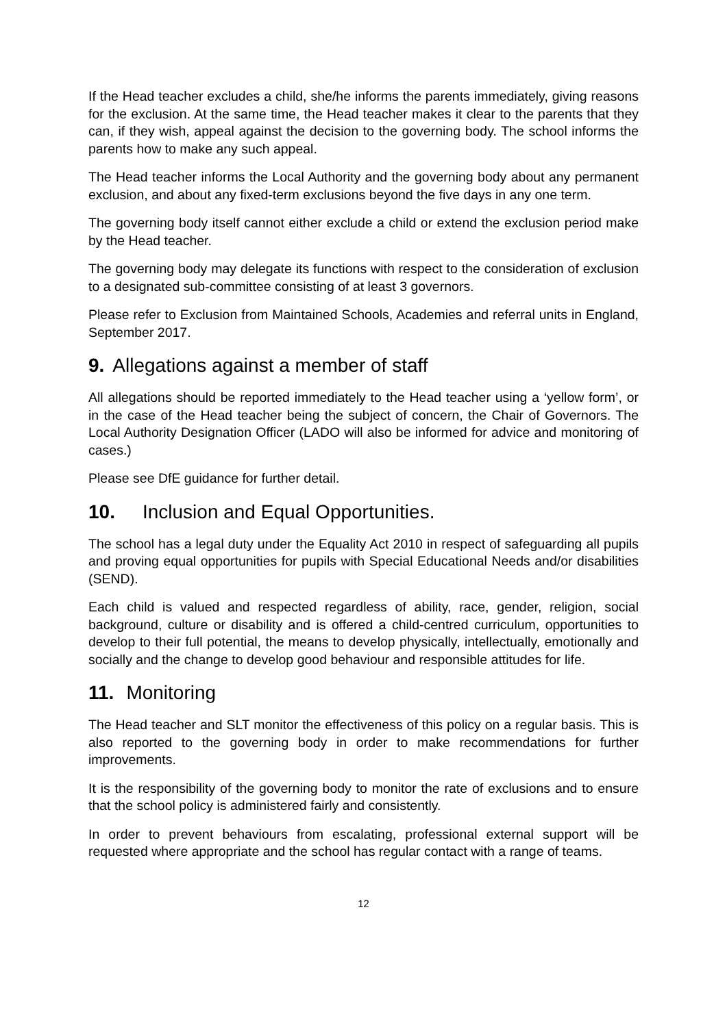If the Head teacher excludes a child, she/he informs the parents immediately, giving reasons for the exclusion. At the same time, the Head teacher makes it clear to the parents that they can, if they wish, appeal against the decision to the governing body. The school informs the parents how to make any such appeal.
The Head teacher informs the Local Authority and the governing body about any permanent exclusion, and about any fixed-term exclusions beyond the five days in any one term.
The governing body itself cannot either exclude a child or extend the exclusion period make by the Head teacher.
The governing body may delegate its functions with respect to the consideration of exclusion to a designated sub-committee consisting of at least 3 governors.
Please refer to Exclusion from Maintained Schools, Academies and referral units in England, September 2017.
9. Allegations against a member of staff
All allegations should be reported immediately to the Head teacher using a ‘yellow form’, or in the case of the Head teacher being the subject of concern, the Chair of Governors. The Local Authority Designation Officer (LADO will also be informed for advice and monitoring of cases.)
Please see DfE guidance for further detail.
10. Inclusion and Equal Opportunities.
The school has a legal duty under the Equality Act 2010 in respect of safeguarding all pupils and proving equal opportunities for pupils with Special Educational Needs and/or disabilities (SEND).
Each child is valued and respected regardless of ability, race, gender, religion, social background, culture or disability and is offered a child-centred curriculum, opportunities to develop to their full potential, the means to develop physically, intellectually, emotionally and socially and the change to develop good behaviour and responsible attitudes for life.
11. Monitoring
The Head teacher and SLT monitor the effectiveness of this policy on a regular basis. This is also reported to the governing body in order to make recommendations for further improvements.
It is the responsibility of the governing body to monitor the rate of exclusions and to ensure that the school policy is administered fairly and consistently.
In order to prevent behaviours from escalating, professional external support will be requested where appropriate and the school has regular contact with a range of teams.
12